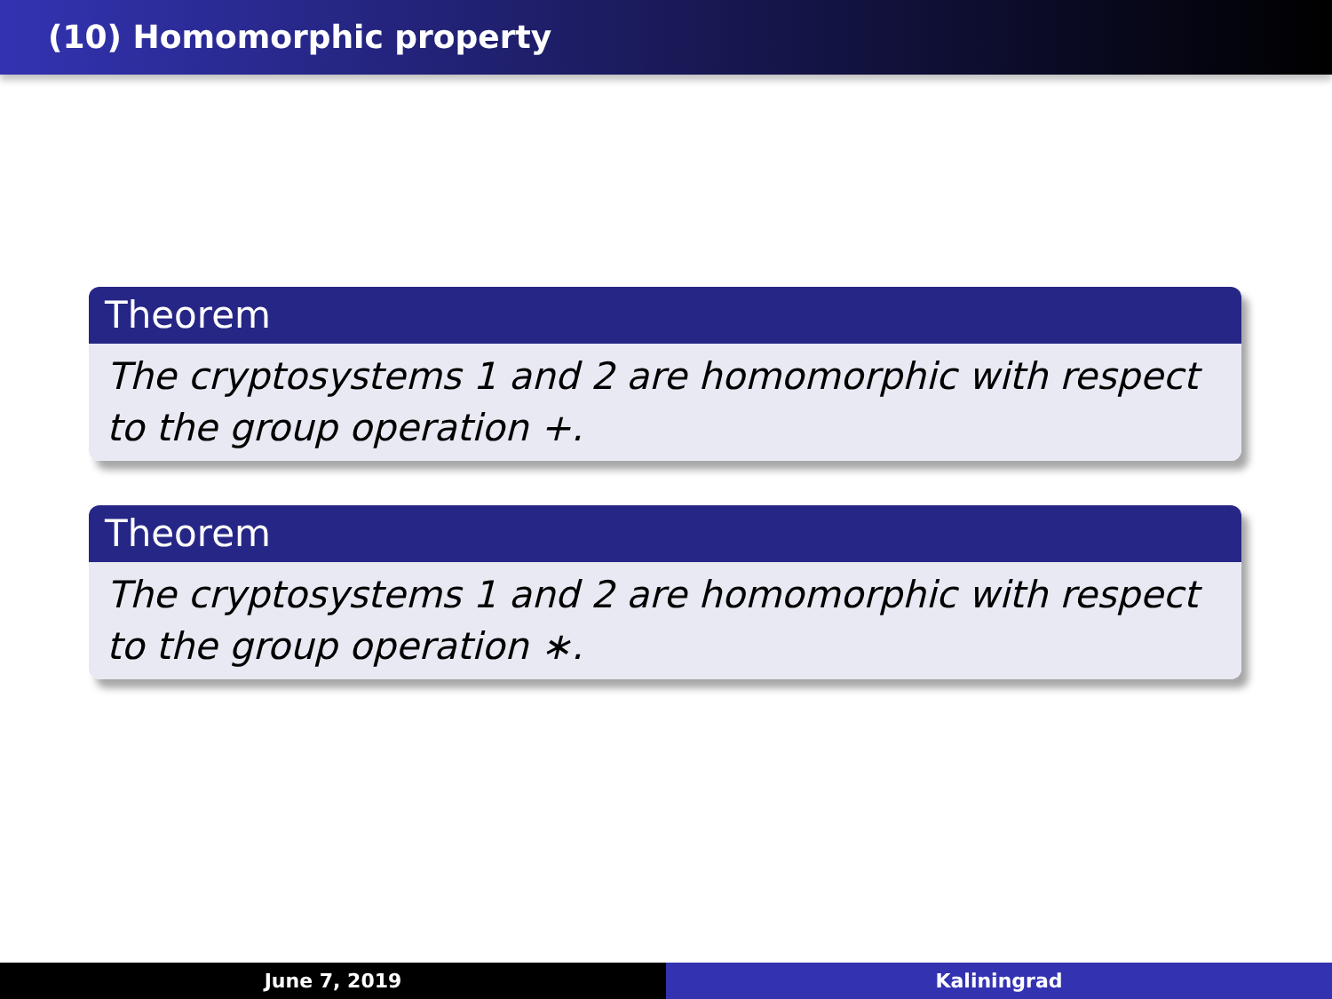(10) Homomorphic property
Theorem
The cryptosystems 1 and 2 are homomorphic with respect to the group operation +.
Theorem
The cryptosystems 1 and 2 are homomorphic with respect to the group operation ∗.
June 7, 2019 Kaliningrad